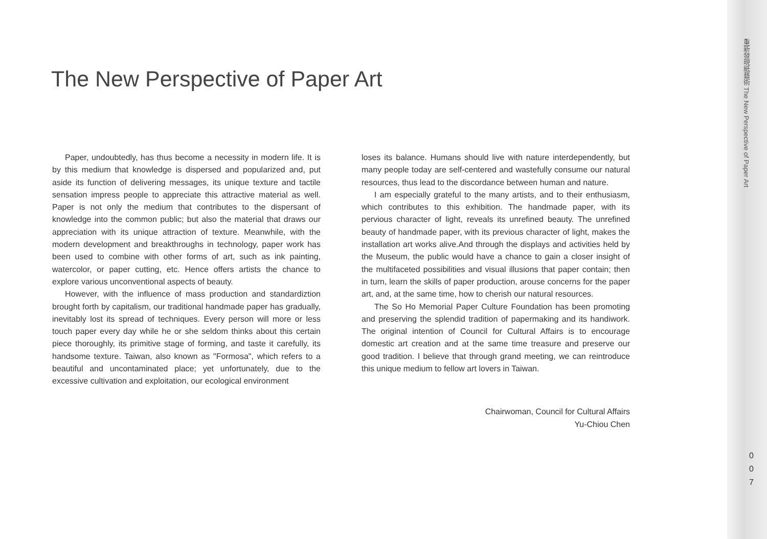The New Perspective of Paper Art
Paper, undoubtedly, has thus become a necessity in modern life. It is by this medium that knowledge is dispersed and popularized and, put aside its function of delivering messages, its unique texture and tactile sensation impress people to appreciate this attractive material as well. Paper is not only the medium that contributes to the dispersant of knowledge into the common public; but also the material that draws our appreciation with its unique attraction of texture. Meanwhile, with the modern development and breakthroughs in technology, paper work has been used to combine with other forms of art, such as ink painting, watercolor, or paper cutting, etc. Hence offers artists the chance to explore various unconventional aspects of beauty.
However, with the influence of mass production and standardiztion brought forth by capitalism, our traditional handmade paper has gradually, inevitably lost its spread of techniques. Every person will more or less touch paper every day while he or she seldom thinks about this certain piece thoroughly, its primitive stage of forming, and taste it carefully, its handsome texture. Taiwan, also known as "Formosa", which refers to a beautiful and uncontaminated place; yet unfortunately, due to the excessive cultivation and exploitation, our ecological environment
loses its balance. Humans should live with nature interdependently, but many people today are self-centered and wastefully consume our natural resources, thus lead to the discordance between human and nature.
I am especially grateful to the many artists, and to their enthusiasm, which contributes to this exhibition. The handmade paper, with its pervious character of light, reveals its unrefined beauty. The unrefined beauty of handmade paper, with its previous character of light, makes the installation art works alive.And through the displays and activities held by the Museum, the public would have a chance to gain a closer insight of the multifaceted possibilities and visual illusions that paper contain; then in turn, learn the skills of paper production, arouse concerns for the paper art, and, at the same time, how to cherish our natural resources.
The So Ho Memorial Paper Culture Foundation has been promoting and preserving the splendid tradition of papermaking and its handiwork. The original intention of Council for Cultural Affairs is to encourage domestic art creation and at the same time treasure and preserve our good tradition. I believe that through grand meeting, we can reintroduce this unique medium to fellow art lovers in Taiwan.
Chairwoman, Council for Cultural Affairs
Yu-Chiou Chen
重新發現紙藝術 The New Perspective of Paper Art
0
0
7